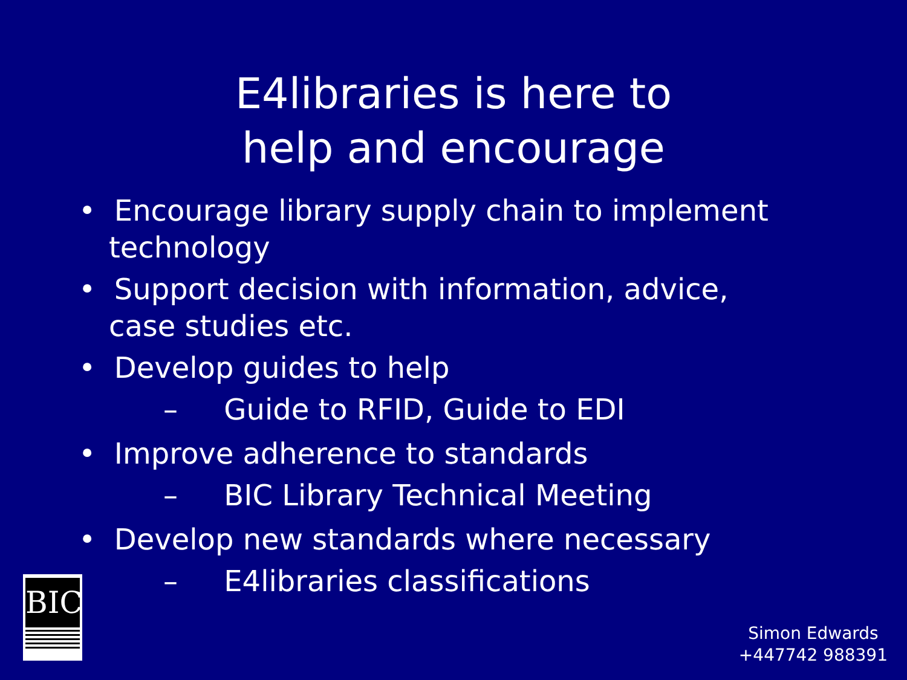E4libraries is here to
help and encourage
• Encourage library supply chain to implement technology
• Support decision with information, advice, case studies etc.
• Develop guides to help
– Guide to RFID, Guide to EDI
• Improve adherence to standards
– BIC Library Technical Meeting
• Develop new standards where necessary
– E4libraries classifications
BIC
Simon Edwards
+447742 988391